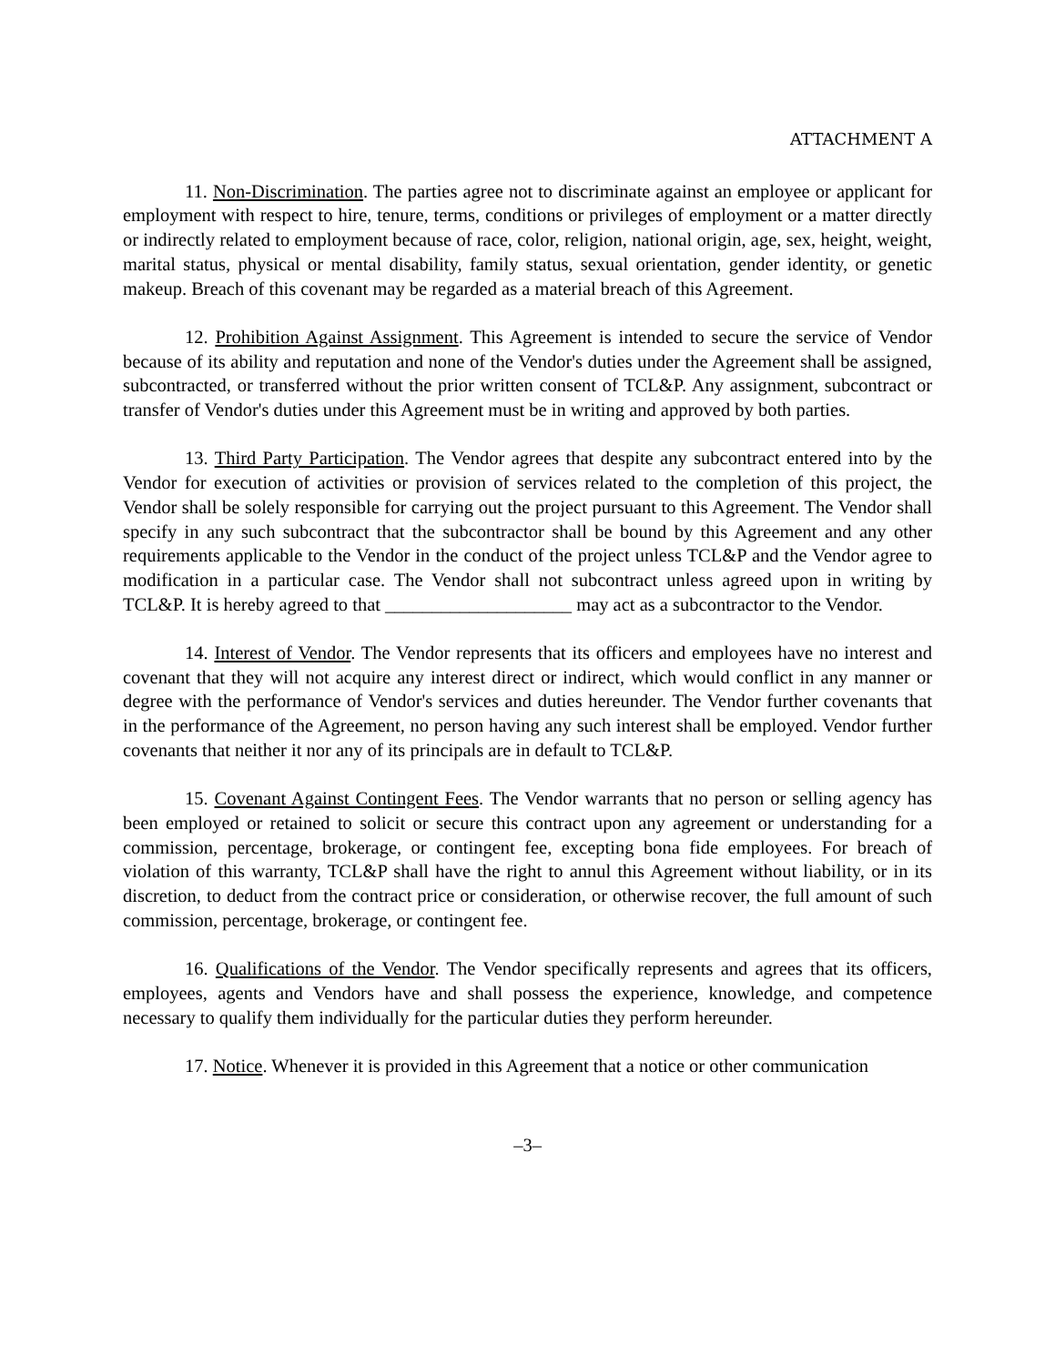ATTACHMENT A
11. Non-Discrimination. The parties agree not to discriminate against an employee or applicant for employment with respect to hire, tenure, terms, conditions or privileges of employment or a matter directly or indirectly related to employment because of race, color, religion, national origin, age, sex, height, weight, marital status, physical or mental disability, family status, sexual orientation, gender identity, or genetic makeup. Breach of this covenant may be regarded as a material breach of this Agreement.
12. Prohibition Against Assignment. This Agreement is intended to secure the service of Vendor because of its ability and reputation and none of the Vendor's duties under the Agreement shall be assigned, subcontracted, or transferred without the prior written consent of TCL&P. Any assignment, subcontract or transfer of Vendor's duties under this Agreement must be in writing and approved by both parties.
13. Third Party Participation. The Vendor agrees that despite any subcontract entered into by the Vendor for execution of activities or provision of services related to the completion of this project, the Vendor shall be solely responsible for carrying out the project pursuant to this Agreement. The Vendor shall specify in any such subcontract that the subcontractor shall be bound by this Agreement and any other requirements applicable to the Vendor in the conduct of the project unless TCL&P and the Vendor agree to modification in a particular case. The Vendor shall not subcontract unless agreed upon in writing by TCL&P. It is hereby agreed to that ____________________ may act as a subcontractor to the Vendor.
14. Interest of Vendor. The Vendor represents that its officers and employees have no interest and covenant that they will not acquire any interest direct or indirect, which would conflict in any manner or degree with the performance of Vendor's services and duties hereunder. The Vendor further covenants that in the performance of the Agreement, no person having any such interest shall be employed. Vendor further covenants that neither it nor any of its principals are in default to TCL&P.
15. Covenant Against Contingent Fees. The Vendor warrants that no person or selling agency has been employed or retained to solicit or secure this contract upon any agreement or understanding for a commission, percentage, brokerage, or contingent fee, excepting bona fide employees. For breach of violation of this warranty, TCL&P shall have the right to annul this Agreement without liability, or in its discretion, to deduct from the contract price or consideration, or otherwise recover, the full amount of such commission, percentage, brokerage, or contingent fee.
16. Qualifications of the Vendor. The Vendor specifically represents and agrees that its officers, employees, agents and Vendors have and shall possess the experience, knowledge, and competence necessary to qualify them individually for the particular duties they perform hereunder.
17. Notice. Whenever it is provided in this Agreement that a notice or other communication
–3–